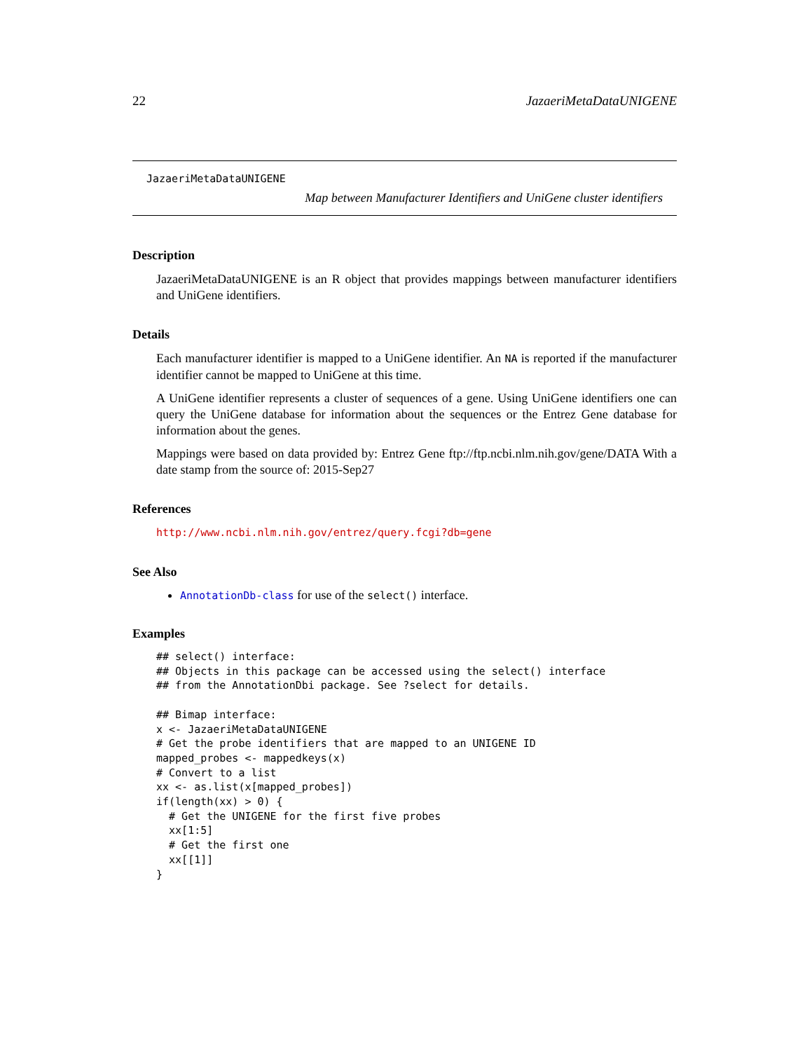22 JazaeriMetaDataUNIGENE
JazaeriMetaDataUNIGENE
Map between Manufacturer Identifiers and UniGene cluster identifiers
Description
JazaeriMetaDataUNIGENE is an R object that provides mappings between manufacturer identifiers and UniGene identifiers.
Details
Each manufacturer identifier is mapped to a UniGene identifier. An NA is reported if the manufacturer identifier cannot be mapped to UniGene at this time.
A UniGene identifier represents a cluster of sequences of a gene. Using UniGene identifiers one can query the UniGene database for information about the sequences or the Entrez Gene database for information about the genes.
Mappings were based on data provided by: Entrez Gene ftp://ftp.ncbi.nlm.nih.gov/gene/DATA With a date stamp from the source of: 2015-Sep27
References
http://www.ncbi.nlm.nih.gov/entrez/query.fcgi?db=gene
See Also
AnnotationDb-class for use of the select() interface.
Examples
## select() interface:
## Objects in this package can be accessed using the select() interface
## from the AnnotationDbi package. See ?select for details.

## Bimap interface:
x <- JazaeriMetaDataUNIGENE
# Get the probe identifiers that are mapped to an UNIGENE ID
mapped_probes <- mappedkeys(x)
# Convert to a list
xx <- as.list(x[mapped_probes])
if(length(xx) > 0) {
  # Get the UNIGENE for the first five probes
  xx[1:5]
  # Get the first one
  xx[[1]]
}